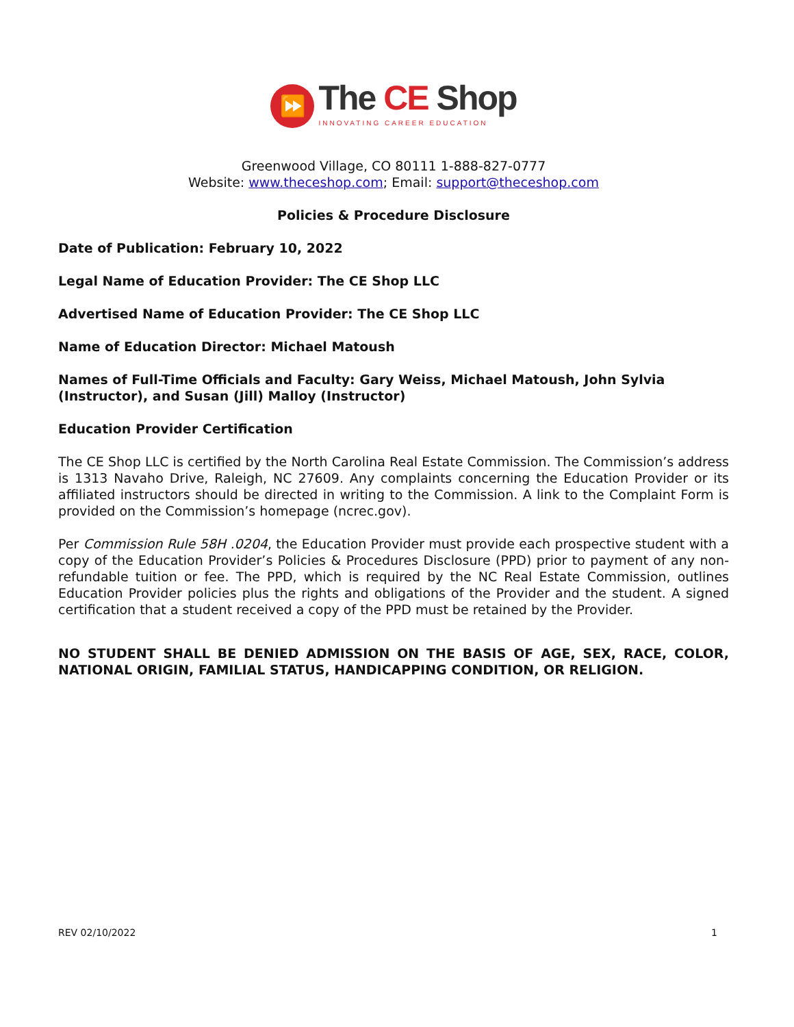⏩
The CE Shop
INNOVATING CAREER EDUCATION
Greenwood Village, CO 80111 1-888-827-0777
Website: www.theceshop.com; Email: support@theceshop.com
Policies & Procedure Disclosure
Date of Publication: February 10, 2022
Legal Name of Education Provider: The CE Shop LLC
Advertised Name of Education Provider: The CE Shop LLC
Name of Education Director: Michael Matoush
Names of Full-Time Officials and Faculty: Gary Weiss, Michael Matoush, John Sylvia
(Instructor), and Susan (Jill) Malloy (Instructor)
Education Provider Certification
The CE Shop LLC is certified by the North Carolina Real Estate Commission. The Commission’s address is 1313 Navaho Drive, Raleigh, NC 27609. Any complaints concerning the Education Provider or its affiliated instructors should be directed in writing to the Commission. A link to the Complaint Form is provided on the Commission’s homepage (ncrec.gov).
Per Commission Rule 58H .0204, the Education Provider must provide each prospective student with a copy of the Education Provider’s Policies & Procedures Disclosure (PPD) prior to payment of any non-refundable tuition or fee. The PPD, which is required by the NC Real Estate Commission, outlines Education Provider policies plus the rights and obligations of the Provider and the student. A signed certification that a student received a copy of the PPD must be retained by the Provider.
NO STUDENT SHALL BE DENIED ADMISSION ON THE BASIS OF AGE, SEX, RACE, COLOR, NATIONAL ORIGIN, FAMILIAL STATUS, HANDICAPPING CONDITION, OR RELIGION.
REV 02/10/2022 1